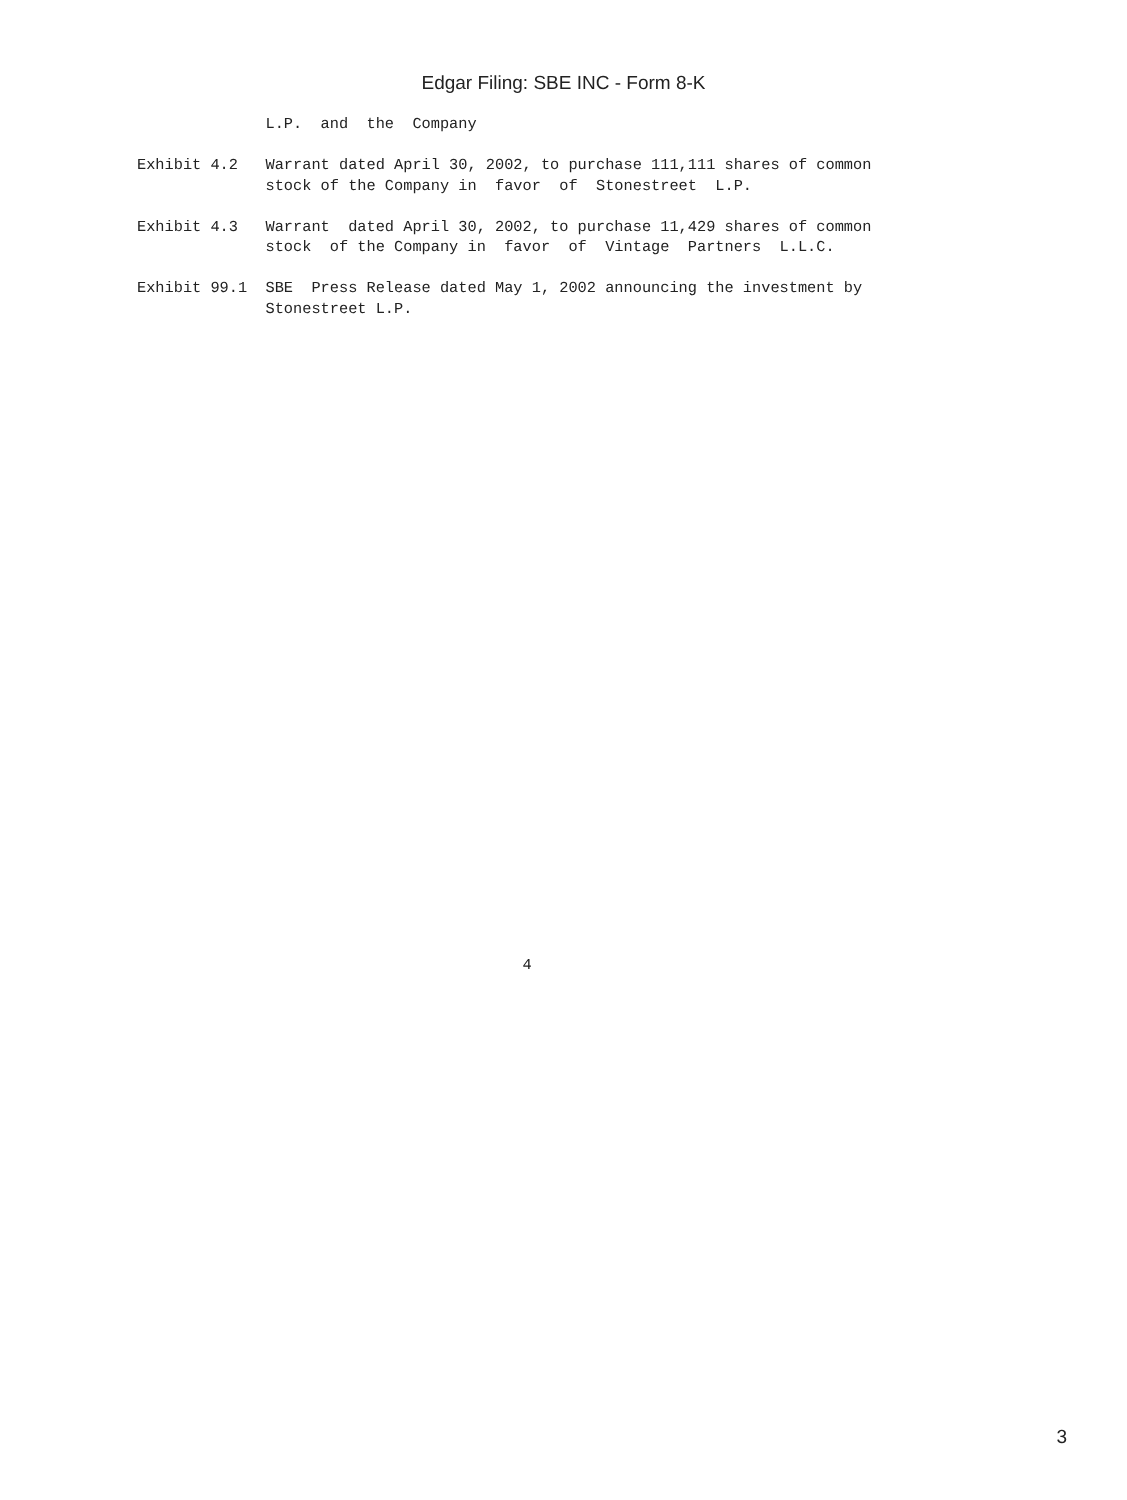Edgar Filing: SBE INC - Form 8-K
              L.P.  and  the  Company

Exhibit 4.2   Warrant dated April 30, 2002, to purchase 111,111 shares of common
              stock of the Company in  favor  of  Stonestreet  L.P.

Exhibit 4.3   Warrant  dated April 30, 2002, to purchase 11,429 shares of common
              stock  of the Company in  favor  of  Vintage  Partners  L.L.C.

Exhibit 99.1  SBE  Press Release dated May 1, 2002 announcing the investment by
              Stonestreet L.P.































                                          4
3